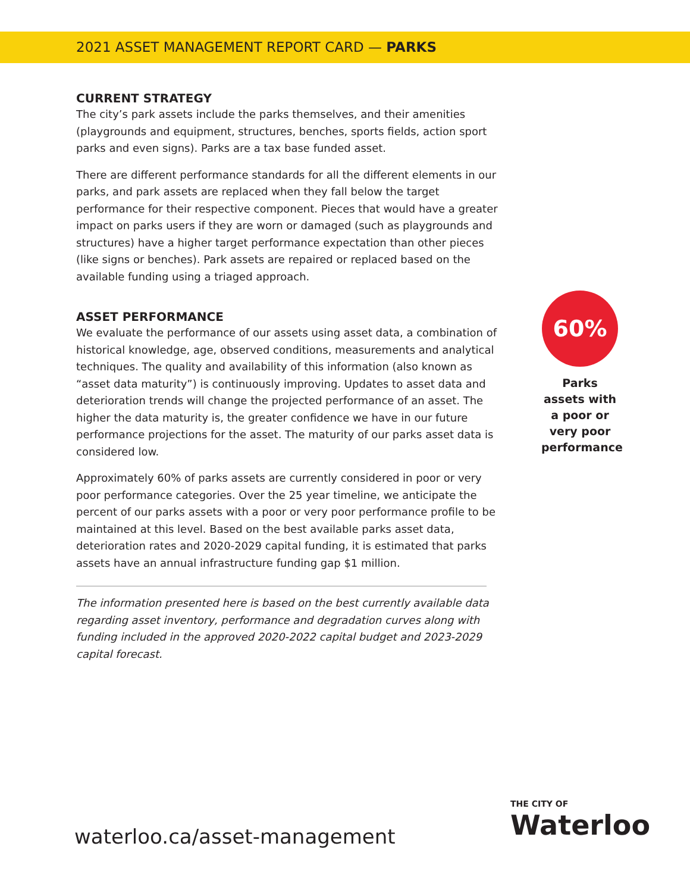2021 ASSET MANAGEMENT REPORT CARD — PARKS
CURRENT STRATEGY
The city’s park assets include the parks themselves, and their amenities (playgrounds and equipment, structures, benches, sports fields, action sport parks and even signs). Parks are a tax base funded asset.
There are different performance standards for all the different elements in our parks, and park assets are replaced when they fall below the target performance for their respective component. Pieces that would have a greater impact on parks users if they are worn or damaged (such as playgrounds and structures) have a higher target performance expectation than other pieces (like signs or benches). Park assets are repaired or replaced based on the available funding using a triaged approach.
ASSET PERFORMANCE
We evaluate the performance of our assets using asset data, a combination of historical knowledge, age, observed conditions, measurements and analytical techniques. The quality and availability of this information (also known as “asset data maturity”) is continuously improving. Updates to asset data and deterioration trends will change the projected performance of an asset. The higher the data maturity is, the greater confidence we have in our future performance projections for the asset. The maturity of our parks asset data is considered low.
Approximately 60% of parks assets are currently considered in poor or very poor performance categories. Over the 25 year timeline, we anticipate the percent of our parks assets with a poor or very poor performance profile to be maintained at this level. Based on the best available parks asset data, deterioration rates and 2020-2029 capital funding, it is estimated that parks assets have an annual infrastructure funding gap $1 million.
The information presented here is based on the best currently available data regarding asset inventory, performance and degradation curves along with funding included in the approved 2020-2022 capital budget and 2023-2029 capital forecast.
60%
Parks assets with a poor or very poor performance
waterloo.ca/asset-management
THE CITY OF
Waterloo